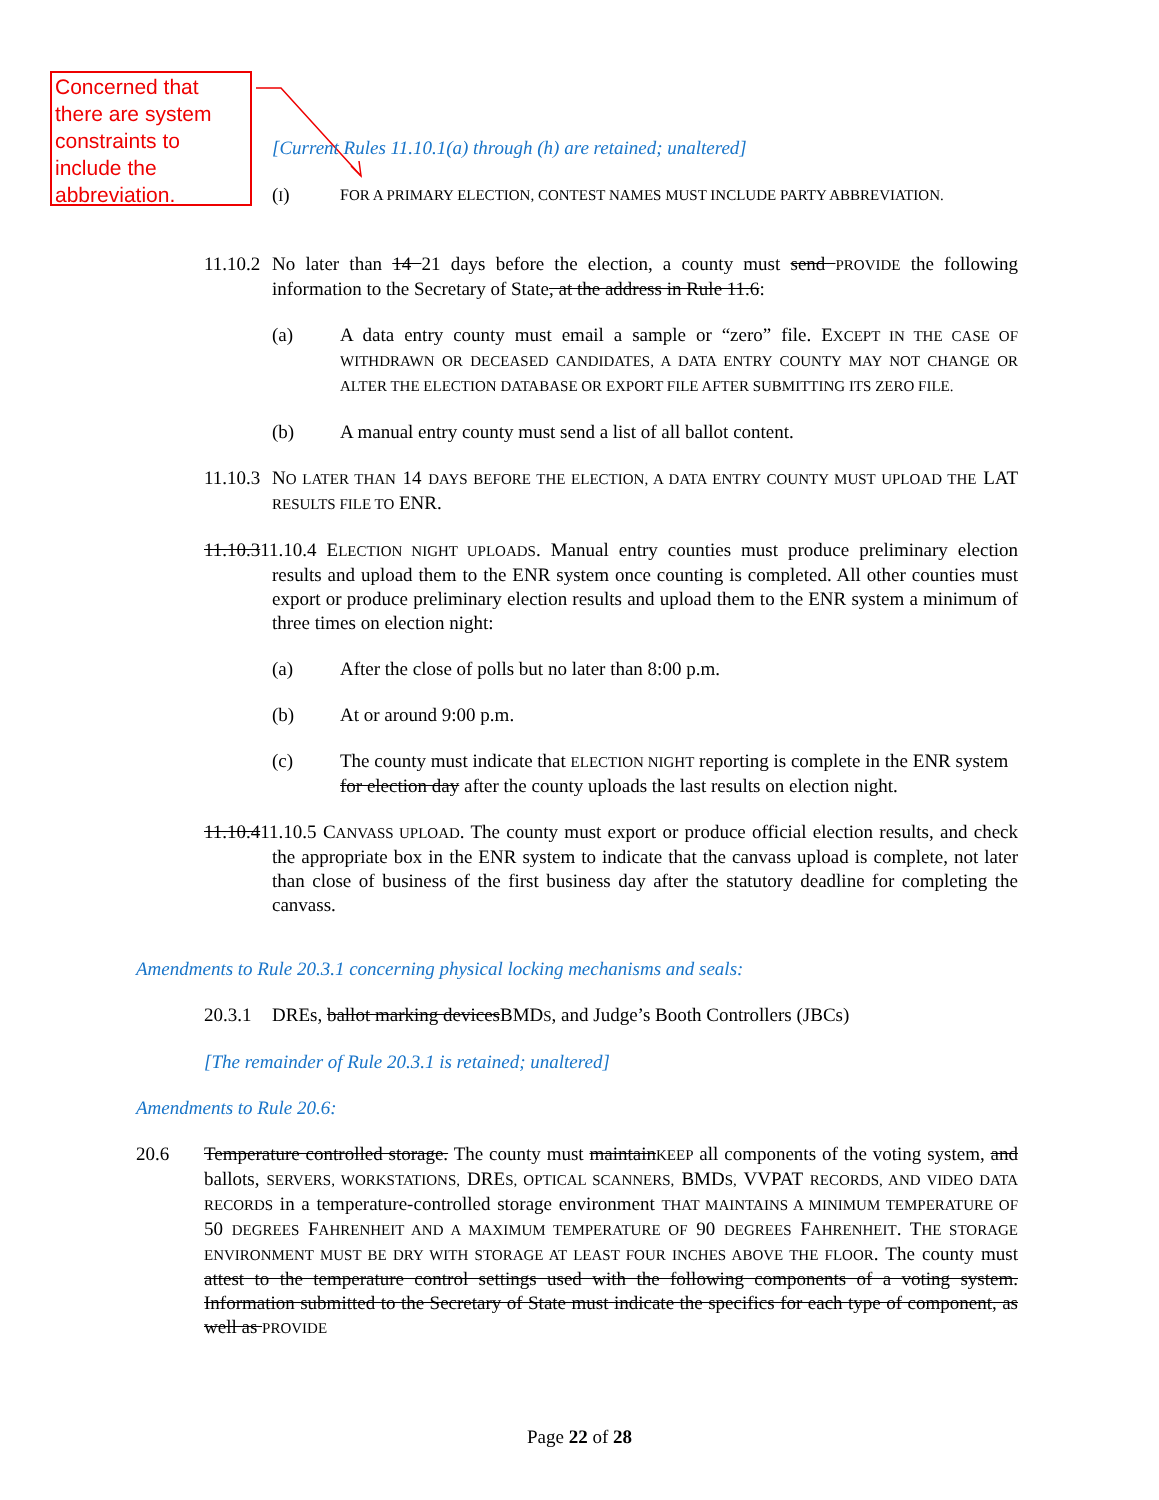Concerned that there are system constraints to include the abbreviation.
[Current Rules 11.10.1(a) through (h) are retained; unaltered]
(I)
FOR A PRIMARY ELECTION, CONTEST NAMES MUST INCLUDE PARTY ABBREVIATION.
11.10.2
No later than 14 21 days before the election, a county must send PROVIDE the following information to the Secretary of State, at the address in Rule 11.6:
(a) A data entry county must email a sample or “zero” file. EXCEPT IN THE CASE OF WITHDRAWN OR DECEASED CANDIDATES, A DATA ENTRY COUNTY MAY NOT CHANGE OR ALTER THE ELECTION DATABASE OR EXPORT FILE AFTER SUBMITTING ITS ZERO FILE.
(b) A manual entry county must send a list of all ballot content.
11.10.3
NO LATER THAN 14 DAYS BEFORE THE ELECTION, A DATA ENTRY COUNTY MUST UPLOAD THE LAT RESULTS FILE TO ENR.
11.10.311.10.4 ELECTION NIGHT UPLOADS. Manual entry counties must produce preliminary election results and upload them to the ENR system once counting is completed. All other counties must export or produce preliminary election results and upload them to the ENR system a minimum of three times on election night:
(a) After the close of polls but no later than 8:00 p.m.
(b) At or around 9:00 p.m.
(c) The county must indicate that ELECTION NIGHT reporting is complete in the ENR system for election day after the county uploads the last results on election night.
11.10.411.10.5 CANVASS UPLOAD. The county must export or produce official election results, and check the appropriate box in the ENR system to indicate that the canvass upload is complete, not later than close of business of the first business day after the statutory deadline for completing the canvass.
Amendments to Rule 20.3.1 concerning physical locking mechanisms and seals:
20.3.1
DREs, ballot marking devicesBMDS, and Judge’s Booth Controllers (JBCs)
[The remainder of Rule 20.3.1 is retained; unaltered]
Amendments to Rule 20.6:
20.6 Temperature controlled storage. The county must maintainKEEP all components of the voting system, and ballots, SERVERS, WORKSTATIONS, DRES, OPTICAL SCANNERS, BMDS, VVPAT RECORDS, AND VIDEO DATA RECORDS in a temperature-controlled storage environment THAT MAINTAINS A MINIMUM TEMPERATURE OF 50 DEGREES FAHRENHEIT AND A MAXIMUM TEMPERATURE OF 90 DEGREES FAHRENHEIT. THE STORAGE ENVIRONMENT MUST BE DRY WITH STORAGE AT LEAST FOUR INCHES ABOVE THE FLOOR. The county must attest to the temperature control settings used with the following components of a voting system. Information submitted to the Secretary of State must indicate the specifics for each type of component, as well as PROVIDE
Page 22 of 28